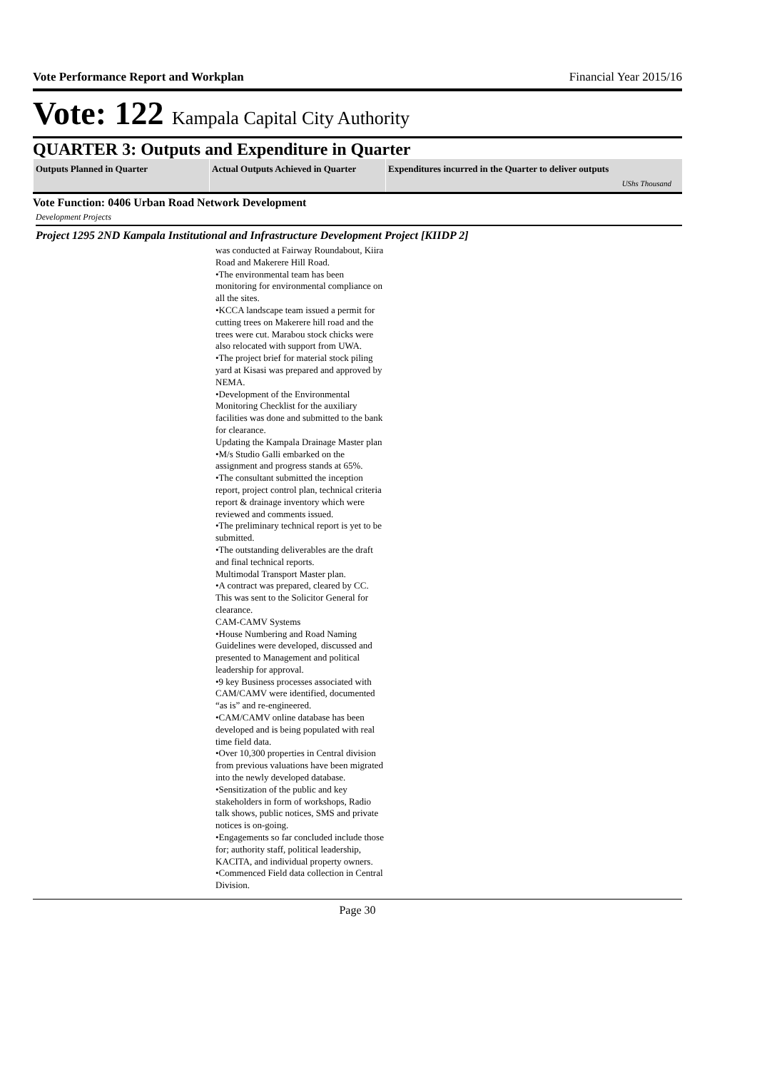Vote Performance Report and Workplan Financial Year 2015/16
Vote: 122 Kampala Capital City Authority
QUARTER 3: Outputs and Expenditure in Quarter
| Outputs Planned in Quarter | Actual Outputs Achieved in Quarter | Expenditures incurred in the Quarter to deliver outputs UShs Thousand |
| --- | --- | --- |
Vote Function: 0406 Urban Road Network Development
Development Projects
Project 1295 2ND Kampala Institutional and Infrastructure Development Project [KIIDP 2]
was conducted at Fairway Roundabout, Kiira Road and Makerere Hill Road.
•The environmental team has been monitoring for environmental compliance on all the sites.
•KCCA landscape team issued a permit for cutting trees on Makerere hill road and the trees were cut. Marabou stock chicks were also relocated with support from UWA.
•The project brief for material stock piling yard at Kisasi was prepared and approved by NEMA.
•Development of the Environmental Monitoring Checklist for the auxiliary facilities was done and submitted to the bank for clearance.
Updating the Kampala Drainage Master plan
•M/s Studio Galli embarked on the assignment and progress stands at 65%.
•The consultant submitted the inception report, project control plan, technical criteria report & drainage inventory which were reviewed and comments issued.
•The preliminary technical report is yet to be submitted.
•The outstanding deliverables are the draft and final technical reports.
Multimodal Transport Master plan.
•A contract was prepared, cleared by CC. This was sent to the Solicitor General for clearance.
CAM-CAMV Systems
•House Numbering and Road Naming Guidelines were developed, discussed and presented to Management and political leadership for approval.
•9 key Business processes associated with CAM/CAMV were identified, documented “as is” and re-engineered.
•CAM/CAMV online database has been developed and is being populated with real time field data.
•Over 10,300 properties in Central division from previous valuations have been migrated into the newly developed database.
•Sensitization of the public and key stakeholders in form of workshops, Radio talk shows, public notices, SMS and private notices is on-going.
•Engagements so far concluded include those for; authority staff, political leadership, KACITA, and individual property owners.
•Commenced Field data collection in Central Division.
Page 30